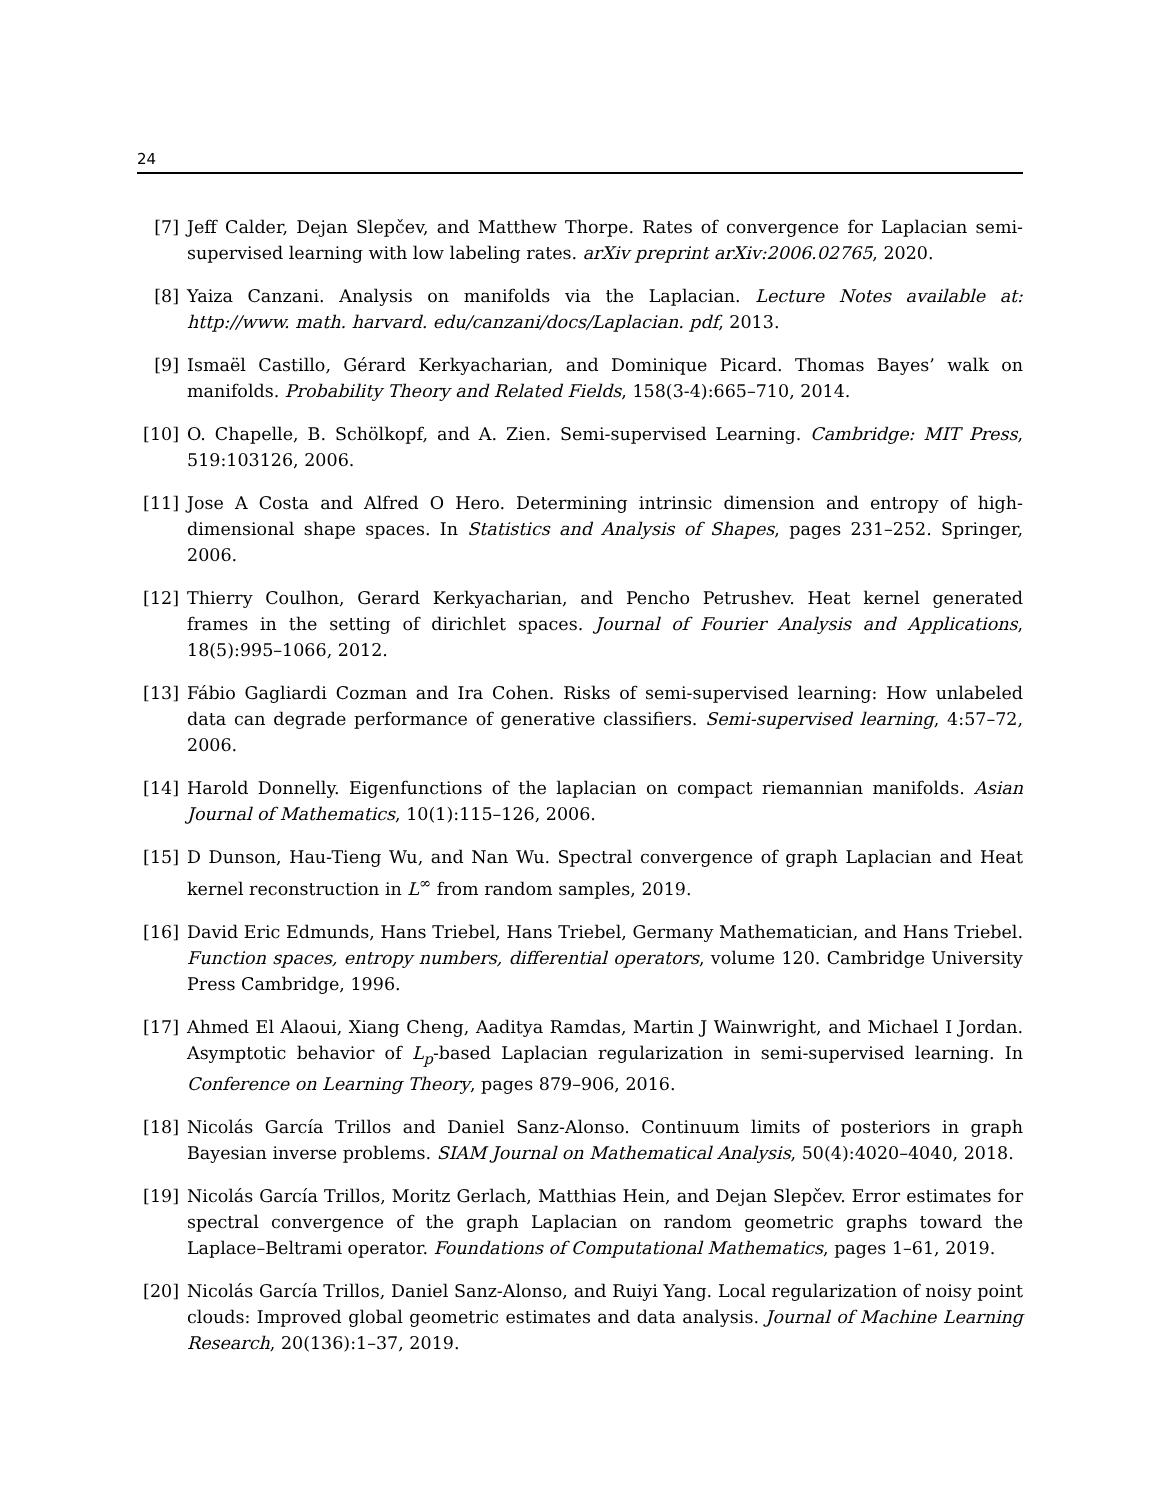24
[7] Jeff Calder, Dejan Slepčev, and Matthew Thorpe. Rates of convergence for Laplacian semi-supervised learning with low labeling rates. arXiv preprint arXiv:2006.02765, 2020.
[8] Yaiza Canzani. Analysis on manifolds via the Laplacian. Lecture Notes available at: http://www. math. harvard. edu/canzani/docs/Laplacian. pdf, 2013.
[9] Ismaël Castillo, Gérard Kerkyacharian, and Dominique Picard. Thomas Bayes’ walk on manifolds. Probability Theory and Related Fields, 158(3-4):665–710, 2014.
[10] O. Chapelle, B. Schölkopf, and A. Zien. Semi-supervised Learning. Cambridge: MIT Press, 519:103126, 2006.
[11] Jose A Costa and Alfred O Hero. Determining intrinsic dimension and entropy of high-dimensional shape spaces. In Statistics and Analysis of Shapes, pages 231–252. Springer, 2006.
[12] Thierry Coulhon, Gerard Kerkyacharian, and Pencho Petrushev. Heat kernel generated frames in the setting of dirichlet spaces. Journal of Fourier Analysis and Applications, 18(5):995–1066, 2012.
[13] Fábio Gagliardi Cozman and Ira Cohen. Risks of semi-supervised learning: How unlabeled data can degrade performance of generative classifiers. Semi-supervised learning, 4:57–72, 2006.
[14] Harold Donnelly. Eigenfunctions of the laplacian on compact riemannian manifolds. Asian Journal of Mathematics, 10(1):115–126, 2006.
[15] D Dunson, Hau-Tieng Wu, and Nan Wu. Spectral convergence of graph Laplacian and Heat kernel reconstruction in L<sup>∞</sup> from random samples, 2019.
[16] David Eric Edmunds, Hans Triebel, Hans Triebel, Germany Mathematician, and Hans Triebel. Function spaces, entropy numbers, differential operators, volume 120. Cambridge University Press Cambridge, 1996.
[17] Ahmed El Alaoui, Xiang Cheng, Aaditya Ramdas, Martin J Wainwright, and Michael I Jordan. Asymptotic behavior of L<sub>p</sub>-based Laplacian regularization in semi-supervised learning. In Conference on Learning Theory, pages 879–906, 2016.
[18] Nicolás García Trillos and Daniel Sanz-Alonso. Continuum limits of posteriors in graph Bayesian inverse problems. SIAM Journal on Mathematical Analysis, 50(4):4020–4040, 2018.
[19] Nicolás García Trillos, Moritz Gerlach, Matthias Hein, and Dejan Slepčev. Error estimates for spectral convergence of the graph Laplacian on random geometric graphs toward the Laplace–Beltrami operator. Foundations of Computational Mathematics, pages 1–61, 2019.
[20] Nicolás García Trillos, Daniel Sanz-Alonso, and Ruiyi Yang. Local regularization of noisy point clouds: Improved global geometric estimates and data analysis. Journal of Machine Learning Research, 20(136):1–37, 2019.